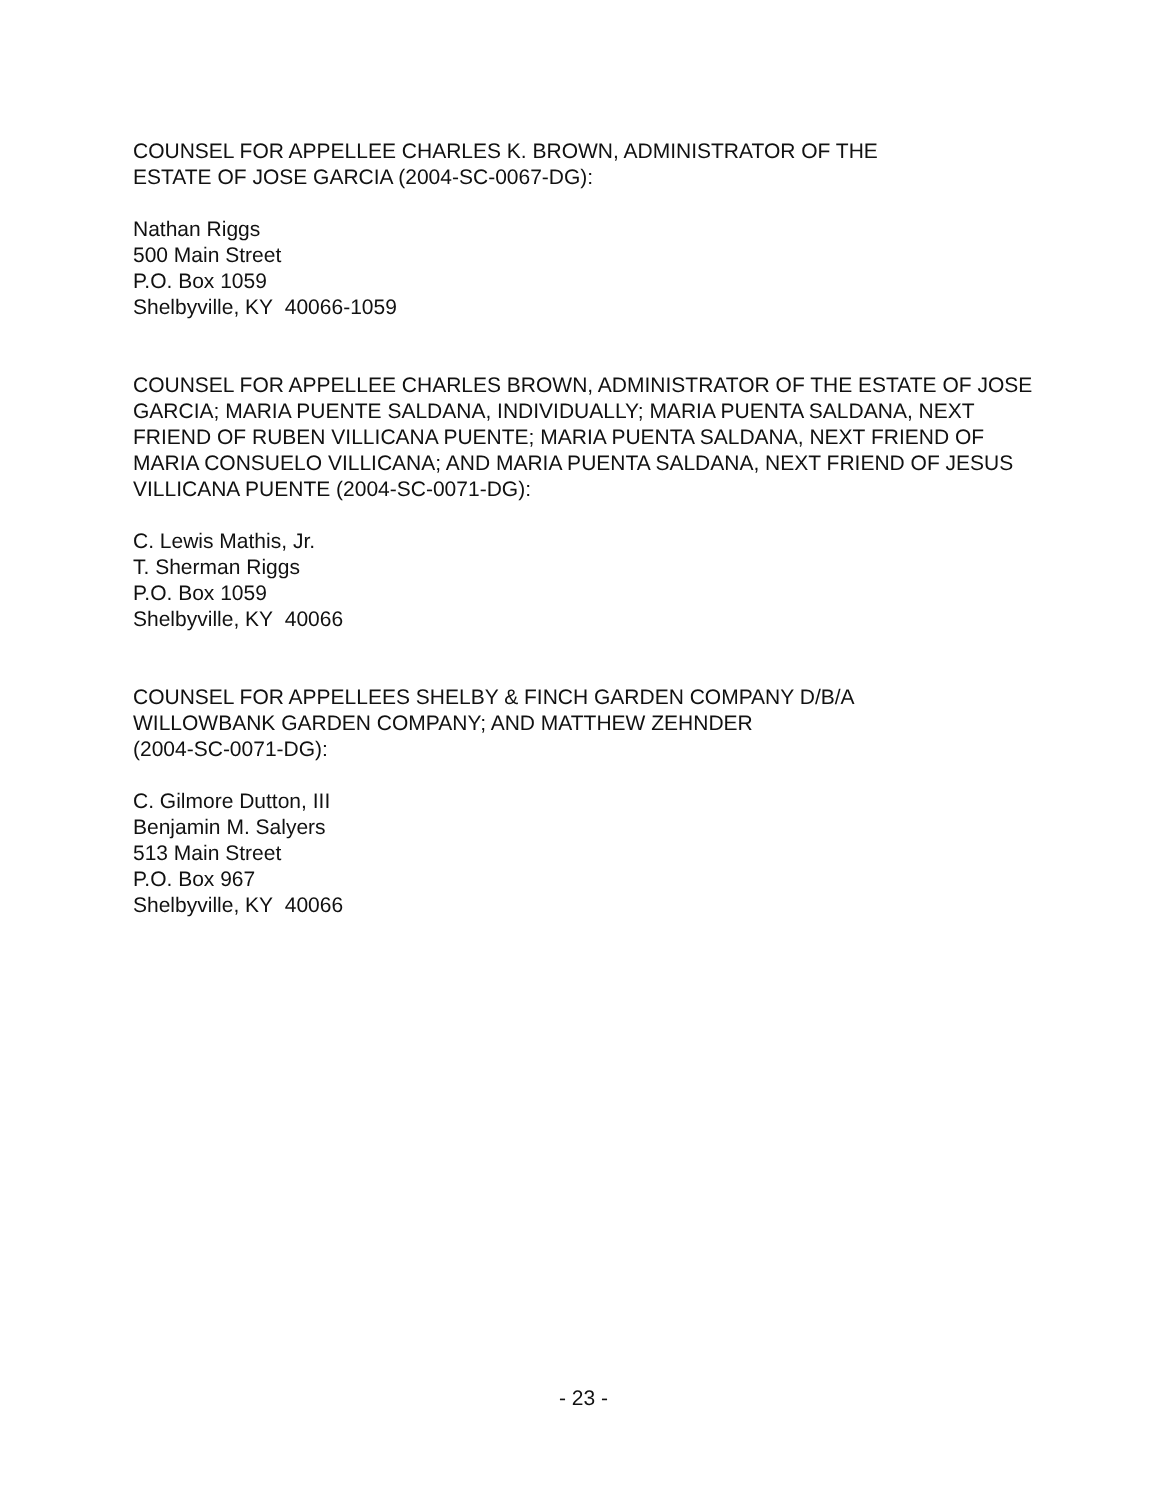COUNSEL FOR APPELLEE CHARLES K. BROWN, ADMINISTRATOR OF THE
ESTATE OF JOSE GARCIA (2004-SC-0067-DG):
Nathan Riggs
500 Main Street
P.O. Box 1059
Shelbyville, KY 40066-1059
COUNSEL FOR APPELLEE CHARLES BROWN, ADMINISTRATOR OF THE ESTATE OF JOSE GARCIA; MARIA PUENTE SALDANA, INDIVIDUALLY; MARIA PUENTA SALDANA, NEXT FRIEND OF RUBEN VILLICANA PUENTE; MARIA PUENTA SALDANA, NEXT FRIEND OF MARIA CONSUELO VILLICANA; AND MARIA PUENTA SALDANA, NEXT FRIEND OF JESUS VILLICANA PUENTE (2004-SC-0071-DG):
C. Lewis Mathis, Jr.
T. Sherman Riggs
P.O. Box 1059
Shelbyville, KY 40066
COUNSEL FOR APPELLEES SHELBY & FINCH GARDEN COMPANY D/B/A
WILLOWBANK GARDEN COMPANY; AND MATTHEW ZEHNDER
(2004-SC-0071-DG):
C. Gilmore Dutton, III
Benjamin M. Salyers
513 Main Street
P.O. Box 967
Shelbyville, KY 40066
- 23 -